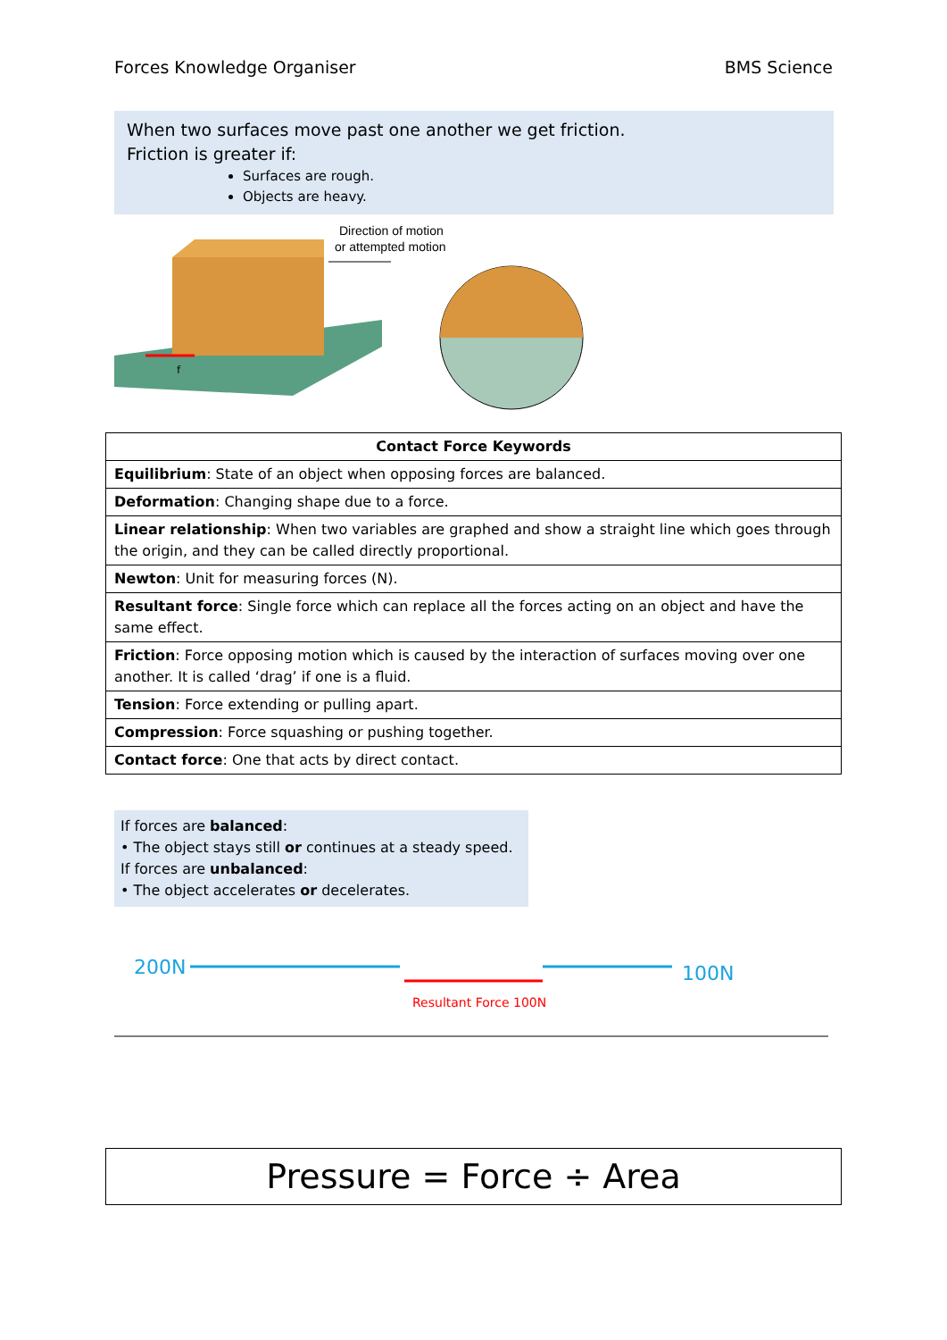Forces Knowledge Organiser BMS Science
When two surfaces move past one another we get friction.
Friction is greater if:
Surfaces are rough.
Objects are heavy.
Direction of motion
or attempted motion
f
| Contact Force Keywords |
| --- |
| Equilibrium : State of an object when opposing forces are balanced. |
| Deformation : Changing shape due to a force. |
| Linear relationship : When two variables are graphed and show a straight line which goes through the origin, and they can be called directly proportional. |
| Newton : Unit for measuring forces (N). |
| Resultant force : Single force which can replace all the forces acting on an object and have the same effect. |
| Friction : Force opposing motion which is caused by the interaction of surfaces moving over one another. It is called ‘drag’ if one is a fluid. |
| Tension : Force extending or pulling apart. |
| Compression : Force squashing or pushing together. |
| Contact force : One that acts by direct contact. |
If forces are balanced:
• The object stays still or continues at a steady speed.
If forces are unbalanced:
• The object accelerates or decelerates.
200N
100N
Resultant Force 100N
Pressure = Force ÷ Area